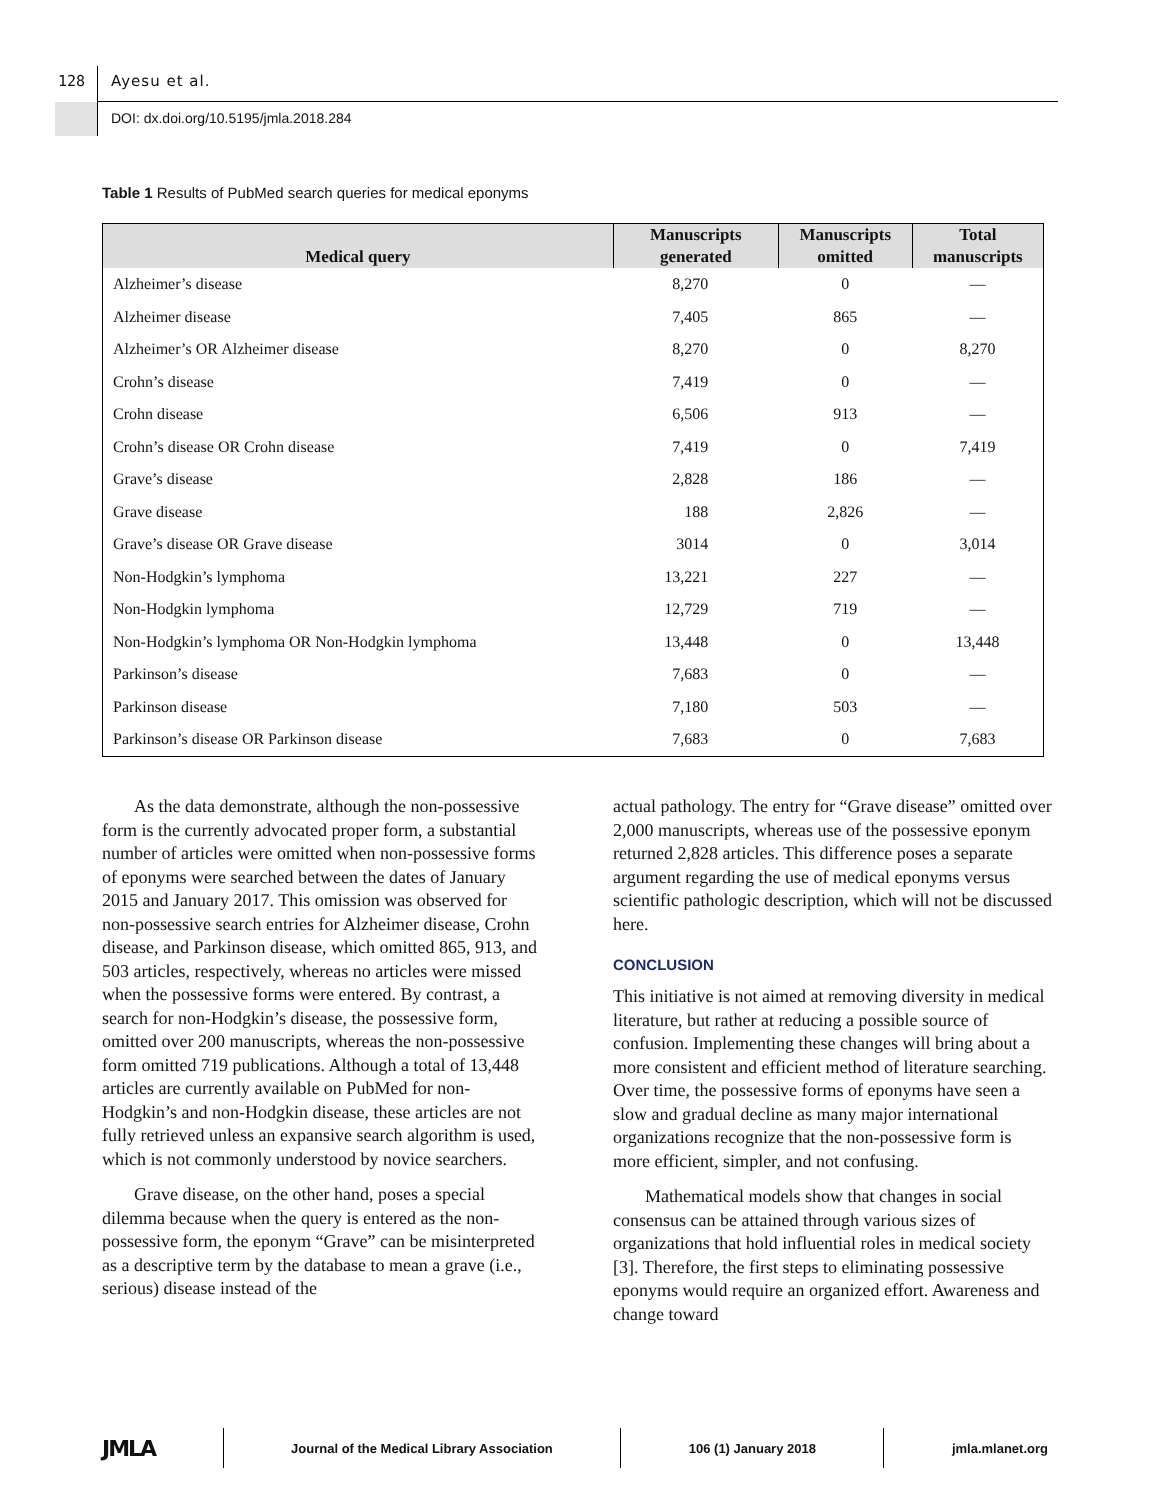128 Ayesu et al.
DOI: dx.doi.org/10.5195/jmla.2018.284
Table 1 Results of PubMed search queries for medical eponyms
| Medical query | Manuscripts generated | Manuscripts omitted | Total manuscripts |
| --- | --- | --- | --- |
| Alzheimer’s disease | 8,270 | 0 | — |
| Alzheimer disease | 7,405 | 865 | — |
| Alzheimer’s OR Alzheimer disease | 8,270 | 0 | 8,270 |
| Crohn’s disease | 7,419 | 0 | — |
| Crohn disease | 6,506 | 913 | — |
| Crohn’s disease OR Crohn disease | 7,419 | 0 | 7,419 |
| Grave’s disease | 2,828 | 186 | — |
| Grave disease | 188 | 2,826 | — |
| Grave’s disease OR Grave disease | 3014 | 0 | 3,014 |
| Non-Hodgkin’s lymphoma | 13,221 | 227 | — |
| Non-Hodgkin lymphoma | 12,729 | 719 | — |
| Non-Hodgkin’s lymphoma OR Non-Hodgkin lymphoma | 13,448 | 0 | 13,448 |
| Parkinson’s disease | 7,683 | 0 | — |
| Parkinson disease | 7,180 | 503 | — |
| Parkinson’s disease OR Parkinson disease | 7,683 | 0 | 7,683 |
As the data demonstrate, although the non-possessive form is the currently advocated proper form, a substantial number of articles were omitted when non-possessive forms of eponyms were searched between the dates of January 2015 and January 2017. This omission was observed for non-possessive search entries for Alzheimer disease, Crohn disease, and Parkinson disease, which omitted 865, 913, and 503 articles, respectively, whereas no articles were missed when the possessive forms were entered. By contrast, a search for non-Hodgkin’s disease, the possessive form, omitted over 200 manuscripts, whereas the non-possessive form omitted 719 publications. Although a total of 13,448 articles are currently available on PubMed for non-Hodgkin’s and non-Hodgkin disease, these articles are not fully retrieved unless an expansive search algorithm is used, which is not commonly understood by novice searchers.
Grave disease, on the other hand, poses a special dilemma because when the query is entered as the non-possessive form, the eponym “Grave” can be misinterpreted as a descriptive term by the database to mean a grave (i.e., serious) disease instead of the
actual pathology. The entry for “Grave disease” omitted over 2,000 manuscripts, whereas use of the possessive eponym returned 2,828 articles. This difference poses a separate argument regarding the use of medical eponyms versus scientific pathologic description, which will not be discussed here.
CONCLUSION
This initiative is not aimed at removing diversity in medical literature, but rather at reducing a possible source of confusion. Implementing these changes will bring about a more consistent and efficient method of literature searching. Over time, the possessive forms of eponyms have seen a slow and gradual decline as many major international organizations recognize that the non-possessive form is more efficient, simpler, and not confusing.
Mathematical models show that changes in social consensus can be attained through various sizes of organizations that hold influential roles in medical society [3]. Therefore, the first steps to eliminating possessive eponyms would require an organized effort. Awareness and change toward
JMLA Journal of the Medical Library Association 106 (1) January 2018 jmla.mlanet.org